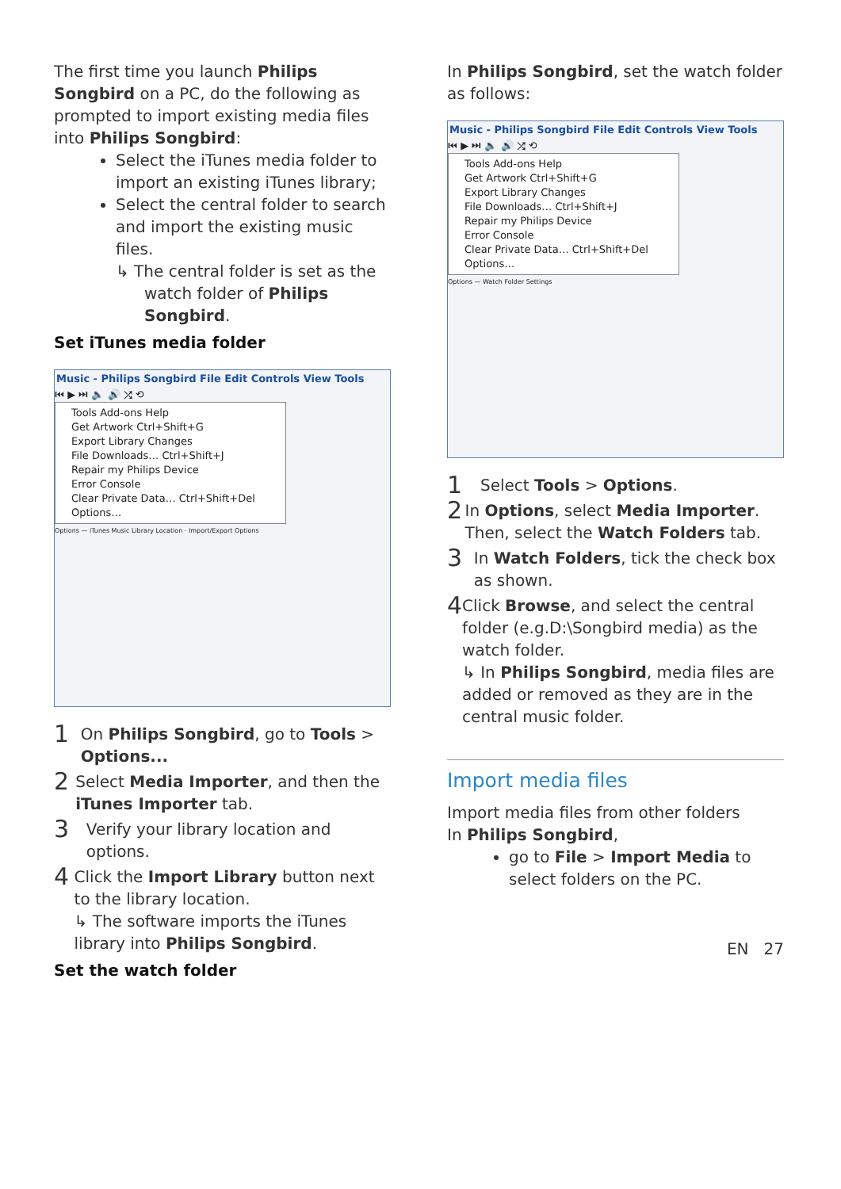The first time you launch Philips Songbird on a PC, do the following as prompted to import existing media files into Philips Songbird:
Select the iTunes media folder to import an existing iTunes library;
Select the central folder to search and import the existing music files.
↳ The central folder is set as the watch folder of Philips Songbird.
Set iTunes media folder
Music - Philips Songbird File Edit Controls View Tools
⏮ ▶ ⏭ 🔈 🔊 ⤮ ⟲
Tools Add-ons Help
Get Artwork Ctrl+Shift+G
Export Library Changes
File Downloads… Ctrl+Shift+J
Repair my Philips Device
Error Console
Clear Private Data… Ctrl+Shift+Del
Options…
Options — iTunes Music Library Location · Import/Export Options
1
On Philips Songbird, go to Tools > Options...
2
Select Media Importer, and then the iTunes Importer tab.
3
Verify your library location and options.
4
Click the Import Library button next to the library location.
↳ The software imports the iTunes library into Philips Songbird.
Set the watch folder
In Philips Songbird, set the watch folder as follows:
Music - Philips Songbird File Edit Controls View Tools
⏮ ▶ ⏭ 🔈 🔊 ⤮ ⟲
Tools Add-ons Help
Get Artwork Ctrl+Shift+G
Export Library Changes
File Downloads… Ctrl+Shift+J
Repair my Philips Device
Error Console
Clear Private Data… Ctrl+Shift+Del
Options…
Options — Watch Folder Settings
1
Select Tools > Options.
2
In Options, select Media Importer. Then, select the Watch Folders tab.
3
In Watch Folders, tick the check box as shown.
4
Click Browse, and select the central folder (e.g.D:\Songbird media) as the watch folder.
↳ In Philips Songbird, media files are added or removed as they are in the central music folder.
Import media files
Import media files from other folders
In Philips Songbird,
go to File > Import Media to select folders on the PC.
EN 27